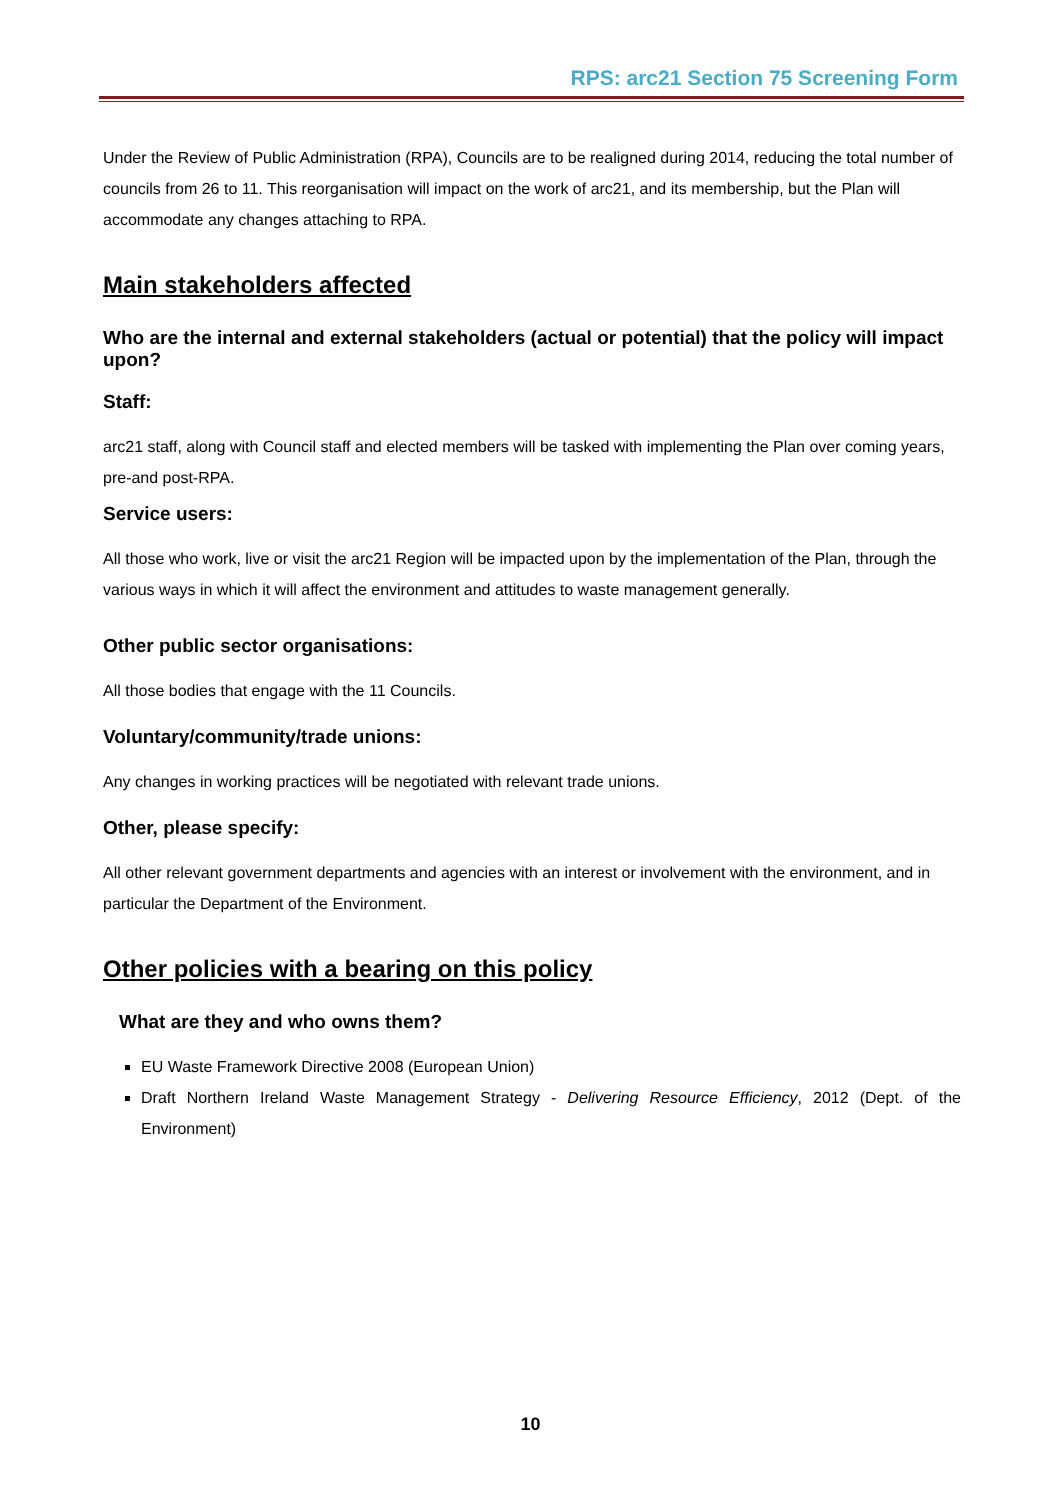RPS: arc21 Section 75 Screening Form
Under the Review of Public Administration (RPA), Councils are to be realigned during 2014, reducing the total number of councils from 26 to 11. This reorganisation will impact on the work of arc21, and its membership, but the Plan will accommodate any changes attaching to RPA.
Main stakeholders affected
Who are the internal and external stakeholders (actual or potential) that the policy will impact upon?
Staff:
arc21 staff, along with Council staff and elected members will be tasked with implementing the Plan over coming years, pre-and post-RPA.
Service users:
All those who work, live or visit the arc21 Region will be impacted upon by the implementation of the Plan, through the various ways in which it will affect the environment and attitudes to waste management generally.
Other public sector organisations:
All those bodies that engage with the 11 Councils.
Voluntary/community/trade unions:
Any changes in working practices will be negotiated with relevant trade unions.
Other, please specify:
All other relevant government departments and agencies with an interest or involvement with the environment, and in particular the Department of the Environment.
Other policies with a bearing on this policy
What are they and who owns them?
EU Waste Framework Directive 2008 (European Union)
Draft Northern Ireland Waste Management Strategy - Delivering Resource Efficiency, 2012 (Dept. of the Environment)
10